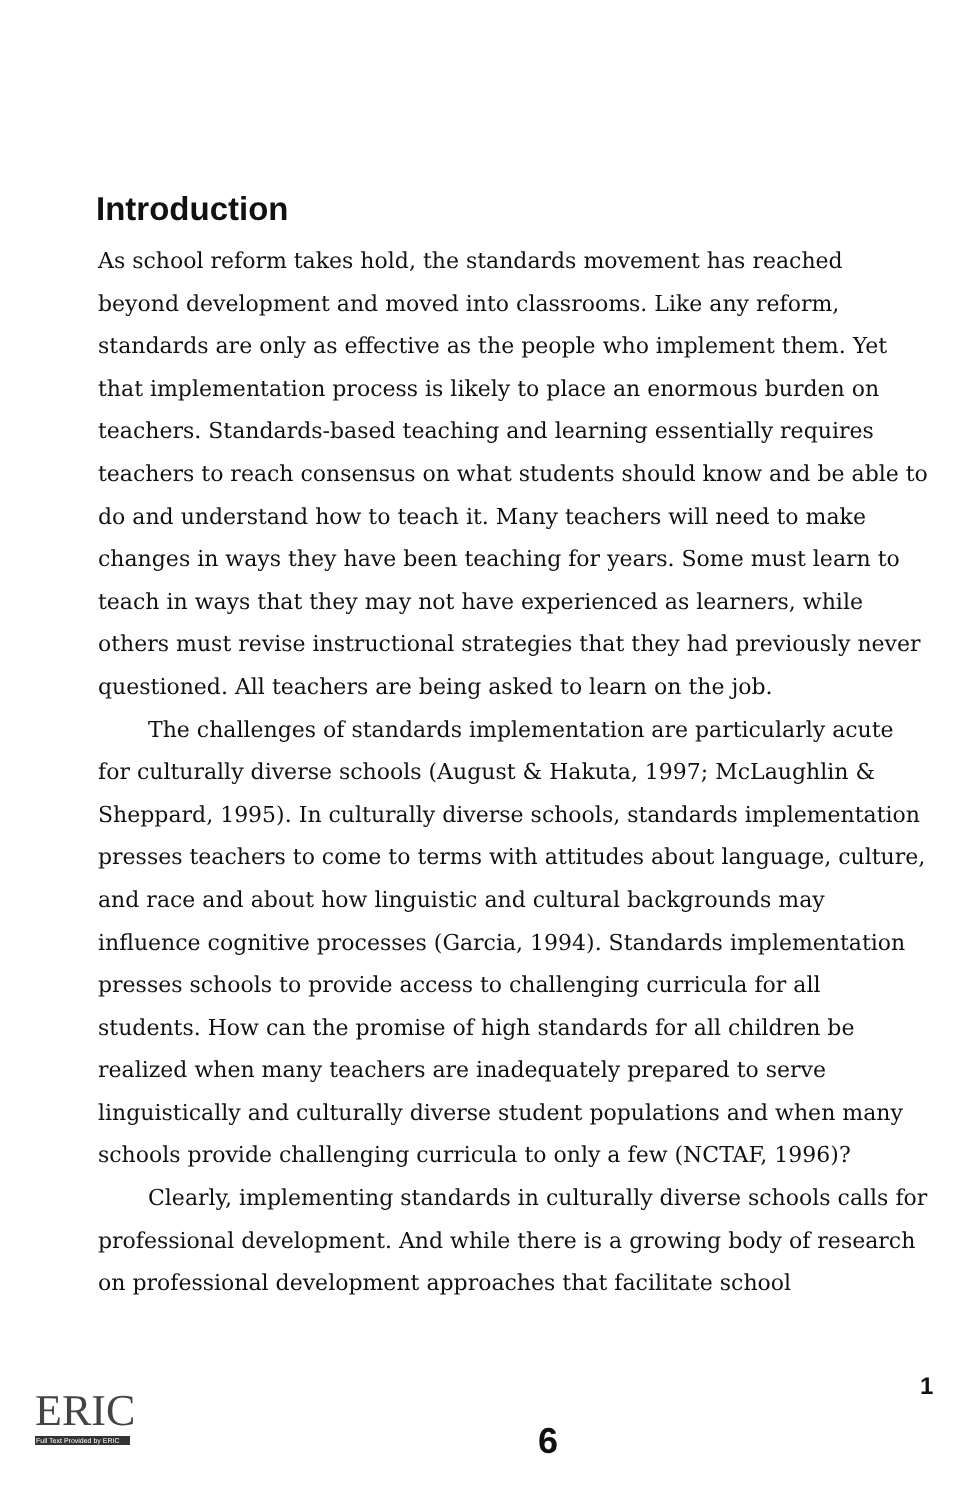Introduction
As school reform takes hold, the standards movement has reached beyond development and moved into classrooms. Like any reform, standards are only as effective as the people who implement them. Yet that implementation process is likely to place an enormous burden on teachers. Standards-based teaching and learning essentially requires teachers to reach consensus on what students should know and be able to do and understand how to teach it. Many teachers will need to make changes in ways they have been teaching for years. Some must learn to teach in ways that they may not have experienced as learners, while others must revise instructional strategies that they had previously never questioned. All teachers are being asked to learn on the job.
The challenges of standards implementation are particularly acute for culturally diverse schools (August & Hakuta, 1997; McLaughlin & Sheppard, 1995). In culturally diverse schools, standards implementation presses teachers to come to terms with attitudes about language, culture, and race and about how linguistic and cultural backgrounds may influence cognitive processes (Garcia, 1994). Standards implementation presses schools to provide access to challenging curricula for all students. How can the promise of high standards for all children be realized when many teachers are inadequately prepared to serve linguistically and culturally diverse student populations and when many schools provide challenging curricula to only a few (NCTAF, 1996)?
Clearly, implementing standards in culturally diverse schools calls for professional development. And while there is a growing body of research on professional development approaches that facilitate school
1
ERIC
Full Text Provided by ERIC
6